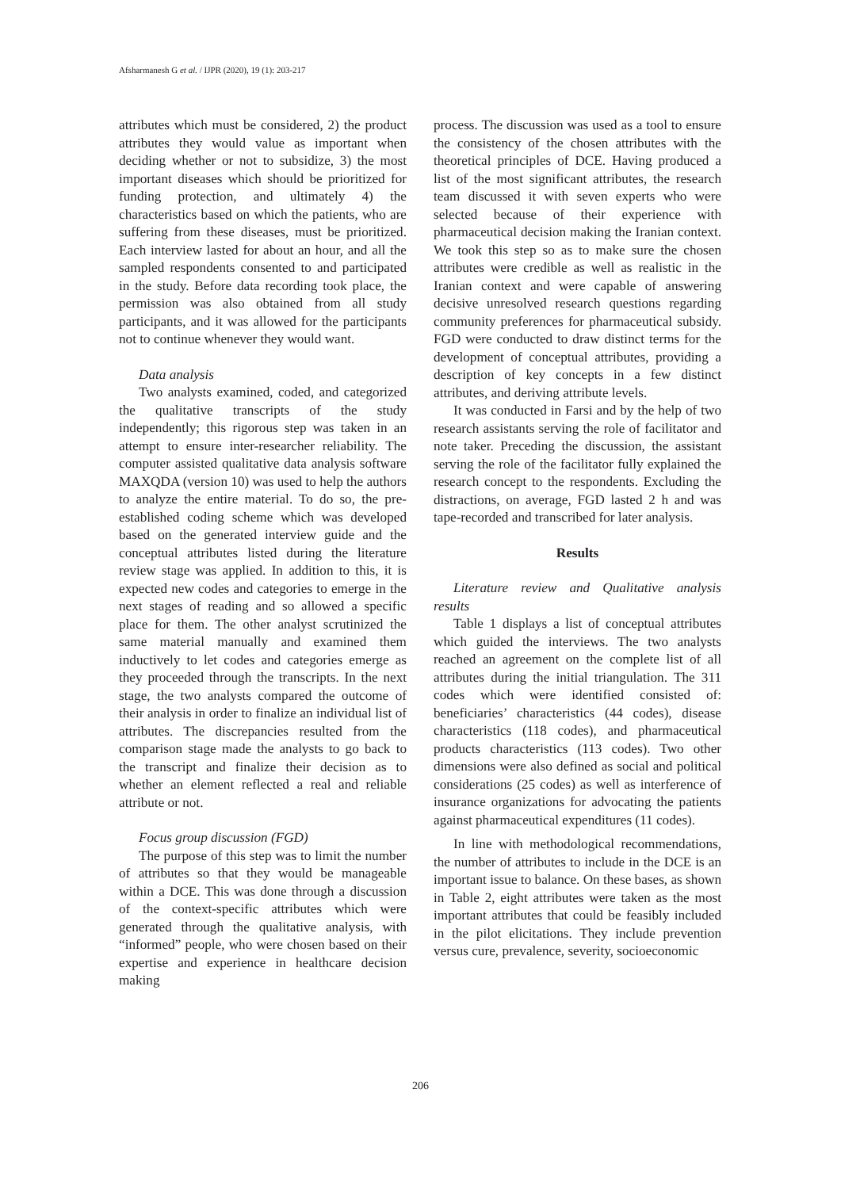Afsharmanesh G et al. / IJPR (2020), 19 (1): 203-217
attributes which must be considered, 2) the product attributes they would value as important when deciding whether or not to subsidize, 3) the most important diseases which should be prioritized for funding protection, and ultimately 4) the characteristics based on which the patients, who are suffering from these diseases, must be prioritized. Each interview lasted for about an hour, and all the sampled respondents consented to and participated in the study. Before data recording took place, the permission was also obtained from all study participants, and it was allowed for the participants not to continue whenever they would want.
Data analysis
Two analysts examined, coded, and categorized the qualitative transcripts of the study independently; this rigorous step was taken in an attempt to ensure inter-researcher reliability. The computer assisted qualitative data analysis software MAXQDA (version 10) was used to help the authors to analyze the entire material. To do so, the pre-established coding scheme which was developed based on the generated interview guide and the conceptual attributes listed during the literature review stage was applied. In addition to this, it is expected new codes and categories to emerge in the next stages of reading and so allowed a specific place for them. The other analyst scrutinized the same material manually and examined them inductively to let codes and categories emerge as they proceeded through the transcripts. In the next stage, the two analysts compared the outcome of their analysis in order to finalize an individual list of attributes. The discrepancies resulted from the comparison stage made the analysts to go back to the transcript and finalize their decision as to whether an element reflected a real and reliable attribute or not.
Focus group discussion (FGD)
The purpose of this step was to limit the number of attributes so that they would be manageable within a DCE. This was done through a discussion of the context-specific attributes which were generated through the qualitative analysis, with “informed” people, who were chosen based on their expertise and experience in healthcare decision making
process. The discussion was used as a tool to ensure the consistency of the chosen attributes with the theoretical principles of DCE. Having produced a list of the most significant attributes, the research team discussed it with seven experts who were selected because of their experience with pharmaceutical decision making the Iranian context. We took this step so as to make sure the chosen attributes were credible as well as realistic in the Iranian context and were capable of answering decisive unresolved research questions regarding community preferences for pharmaceutical subsidy. FGD were conducted to draw distinct terms for the development of conceptual attributes, providing a description of key concepts in a few distinct attributes, and deriving attribute levels.
It was conducted in Farsi and by the help of two research assistants serving the role of facilitator and note taker. Preceding the discussion, the assistant serving the role of the facilitator fully explained the research concept to the respondents. Excluding the distractions, on average, FGD lasted 2 h and was tape-recorded and transcribed for later analysis.
Results
Literature review and Qualitative analysis results
Table 1 displays a list of conceptual attributes which guided the interviews. The two analysts reached an agreement on the complete list of all attributes during the initial triangulation. The 311 codes which were identified consisted of: beneficiaries’ characteristics (44 codes), disease characteristics (118 codes), and pharmaceutical products characteristics (113 codes). Two other dimensions were also defined as social and political considerations (25 codes) as well as interference of insurance organizations for advocating the patients against pharmaceutical expenditures (11 codes).
In line with methodological recommendations, the number of attributes to include in the DCE is an important issue to balance. On these bases, as shown in Table 2, eight attributes were taken as the most important attributes that could be feasibly included in the pilot elicitations. They include prevention versus cure, prevalence, severity, socioeconomic
206